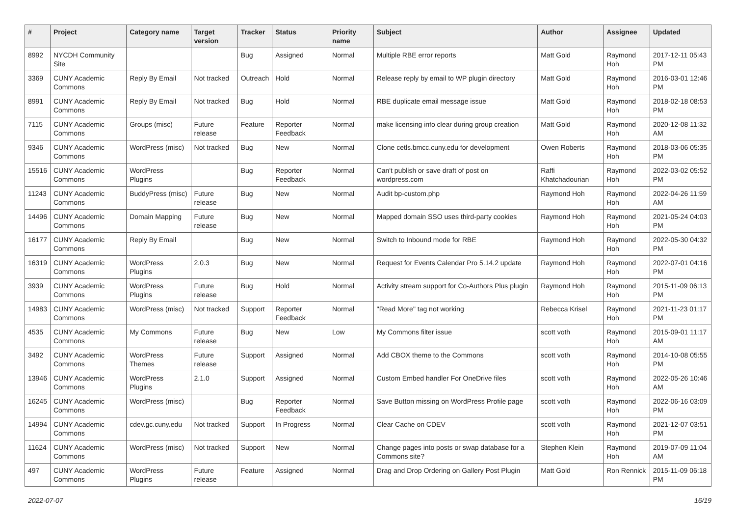| # | Project | Category name | Target version | Tracker | Status | Priority name | Subject | Author | Assignee | Updated |
| --- | --- | --- | --- | --- | --- | --- | --- | --- | --- | --- |
| 8992 | NYCDH Community Site | | | Bug | Assigned | Normal | Multiple RBE error reports | Matt Gold | Raymond Hoh | 2017-12-11 05:43 PM |
| 3369 | CUNY Academic Commons | Reply By Email | Not tracked | Outreach | Hold | Normal | Release reply by email to WP plugin directory | Matt Gold | Raymond Hoh | 2016-03-01 12:46 PM |
| 8991 | CUNY Academic Commons | Reply By Email | Not tracked | Bug | Hold | Normal | RBE duplicate email message issue | Matt Gold | Raymond Hoh | 2018-02-18 08:53 PM |
| 7115 | CUNY Academic Commons | Groups (misc) | Future release | Feature | Reporter Feedback | Normal | make licensing info clear during group creation | Matt Gold | Raymond Hoh | 2020-12-08 11:32 AM |
| 9346 | CUNY Academic Commons | WordPress (misc) | Not tracked | Bug | New | Normal | Clone cetls.bmcc.cuny.edu for development | Owen Roberts | Raymond Hoh | 2018-03-06 05:35 PM |
| 15516 | CUNY Academic Commons | WordPress Plugins | | Bug | Reporter Feedback | Normal | Can't publish or save draft of post on wordpress.com | Raffi Khatchadourian | Raymond Hoh | 2022-03-02 05:52 PM |
| 11243 | CUNY Academic Commons | BuddyPress (misc) | Future release | Bug | New | Normal | Audit bp-custom.php | Raymond Hoh | Raymond Hoh | 2022-04-26 11:59 AM |
| 14496 | CUNY Academic Commons | Domain Mapping | Future release | Bug | New | Normal | Mapped domain SSO uses third-party cookies | Raymond Hoh | Raymond Hoh | 2021-05-24 04:03 PM |
| 16177 | CUNY Academic Commons | Reply By Email | | Bug | New | Normal | Switch to Inbound mode for RBE | Raymond Hoh | Raymond Hoh | 2022-05-30 04:32 PM |
| 16319 | CUNY Academic Commons | WordPress Plugins | 2.0.3 | Bug | New | Normal | Request for Events Calendar Pro 5.14.2 update | Raymond Hoh | Raymond Hoh | 2022-07-01 04:16 PM |
| 3939 | CUNY Academic Commons | WordPress Plugins | Future release | Bug | Hold | Normal | Activity stream support for Co-Authors Plus plugin | Raymond Hoh | Raymond Hoh | 2015-11-09 06:13 PM |
| 14983 | CUNY Academic Commons | WordPress (misc) | Not tracked | Support | Reporter Feedback | Normal | "Read More" tag not working | Rebecca Krisel | Raymond Hoh | 2021-11-23 01:17 PM |
| 4535 | CUNY Academic Commons | My Commons | Future release | Bug | New | Low | My Commons filter issue | scott voth | Raymond Hoh | 2015-09-01 11:17 AM |
| 3492 | CUNY Academic Commons | WordPress Themes | Future release | Support | Assigned | Normal | Add CBOX theme to the Commons | scott voth | Raymond Hoh | 2014-10-08 05:55 PM |
| 13946 | CUNY Academic Commons | WordPress Plugins | 2.1.0 | Support | Assigned | Normal | Custom Embed handler For OneDrive files | scott voth | Raymond Hoh | 2022-05-26 10:46 AM |
| 16245 | CUNY Academic Commons | WordPress (misc) | | Bug | Reporter Feedback | Normal | Save Button missing on WordPress Profile page | scott voth | Raymond Hoh | 2022-06-16 03:09 PM |
| 14994 | CUNY Academic Commons | cdev.gc.cuny.edu | Not tracked | Support | In Progress | Normal | Clear Cache on CDEV | scott voth | Raymond Hoh | 2021-12-07 03:51 PM |
| 11624 | CUNY Academic Commons | WordPress (misc) | Not tracked | Support | New | Normal | Change pages into posts or swap database for a Commons site? | Stephen Klein | Raymond Hoh | 2019-07-09 11:04 AM |
| 497 | CUNY Academic Commons | WordPress Plugins | Future release | Feature | Assigned | Normal | Drag and Drop Ordering on Gallery Post Plugin | Matt Gold | Ron Rennick | 2015-11-09 06:18 PM |
2022-07-07 16/19